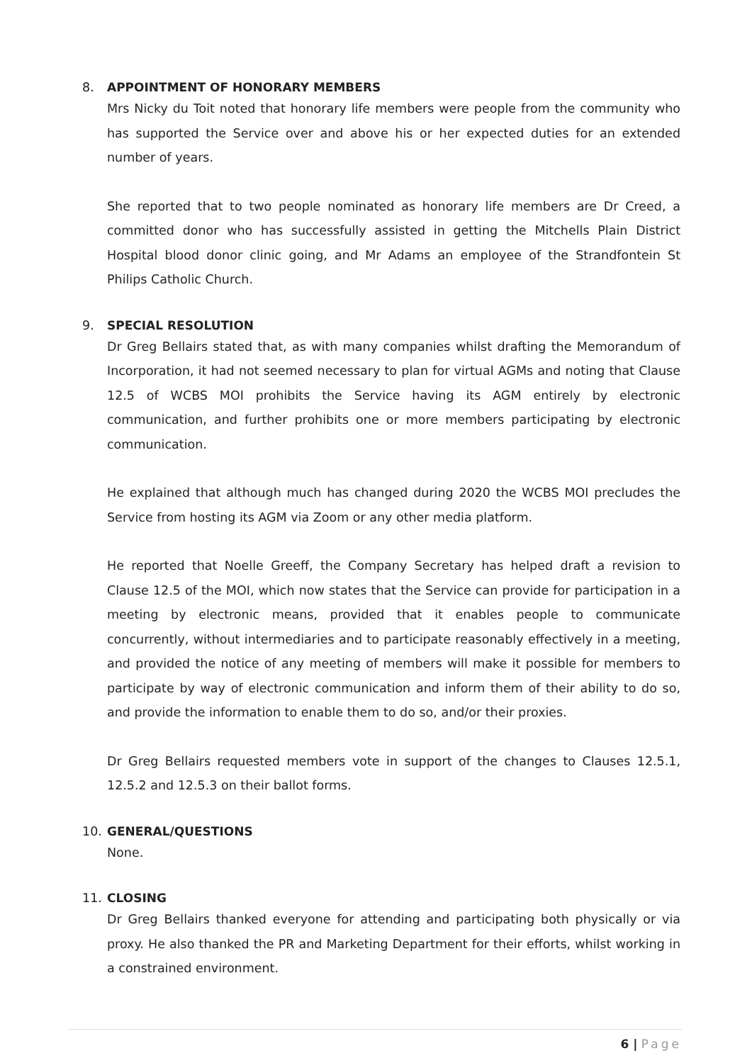8. APPOINTMENT OF HONORARY MEMBERS
Mrs Nicky du Toit noted that honorary life members were people from the community who has supported the Service over and above his or her expected duties for an extended number of years.
She reported that to two people nominated as honorary life members are Dr Creed, a committed donor who has successfully assisted in getting the Mitchells Plain District Hospital blood donor clinic going, and Mr Adams an employee of the Strandfontein St Philips Catholic Church.
9. SPECIAL RESOLUTION
Dr Greg Bellairs stated that, as with many companies whilst drafting the Memorandum of Incorporation, it had not seemed necessary to plan for virtual AGMs and noting that Clause 12.5 of WCBS MOI prohibits the Service having its AGM entirely by electronic communication, and further prohibits one or more members participating by electronic communication.
He explained that although much has changed during 2020 the WCBS MOI precludes the Service from hosting its AGM via Zoom or any other media platform.
He reported that Noelle Greeff, the Company Secretary has helped draft a revision to Clause 12.5 of the MOI, which now states that the Service can provide for participation in a meeting by electronic means, provided that it enables people to communicate concurrently, without intermediaries and to participate reasonably effectively in a meeting, and provided the notice of any meeting of members will make it possible for members to participate by way of electronic communication and inform them of their ability to do so, and provide the information to enable them to do so, and/or their proxies.
Dr Greg Bellairs requested members vote in support of the changes to Clauses 12.5.1, 12.5.2 and 12.5.3 on their ballot forms.
10. GENERAL/QUESTIONS
None.
11. CLOSING
Dr Greg Bellairs thanked everyone for attending and participating both physically or via proxy. He also thanked the PR and Marketing Department for their efforts, whilst working in a constrained environment.
6 | Page